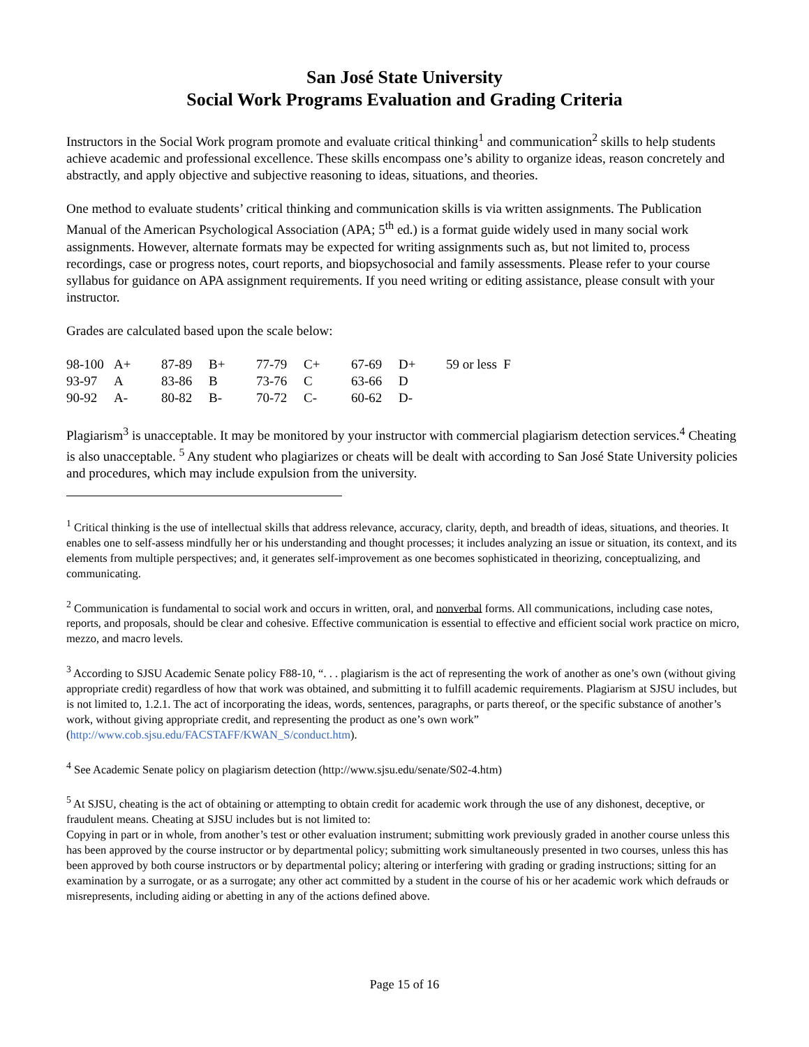San José State University
Social Work Programs Evaluation and Grading Criteria
Instructors in the Social Work program promote and evaluate critical thinking<sup>1</sup> and communication<sup>2</sup> skills to help students achieve academic and professional excellence. These skills encompass one’s ability to organize ideas, reason concretely and abstractly, and apply objective and subjective reasoning to ideas, situations, and theories.
One method to evaluate students’ critical thinking and communication skills is via written assignments. The Publication Manual of the American Psychological Association (APA; 5<sup>th</sup> ed.) is a format guide widely used in many social work assignments. However, alternate formats may be expected for writing assignments such as, but not limited to, process recordings, case or progress notes, court reports, and biopsychosocial and family assessments. Please refer to your course syllabus for guidance on APA assignment requirements. If you need writing or editing assistance, please consult with your instructor.
Grades are calculated based upon the scale below:
| 98-100 | A+ | 87-89 | B+ | 77-79 | C+ | 67-69 | D+ | 59 or less F |
| 93-97 | A | 83-86 | B | 73-76 | C | 63-66 | D | |
| 90-92 | A- | 80-82 | B- | 70-72 | C- | 60-62 | D- | |
Plagiarism<sup>3</sup> is unacceptable. It may be monitored by your instructor with commercial plagiarism detection services.<sup>4</sup> Cheating is also unacceptable. <sup>5</sup> Any student who plagiarizes or cheats will be dealt with according to San José State University policies and procedures, which may include expulsion from the university.
<sup>1</sup> Critical thinking is the use of intellectual skills that address relevance, accuracy, clarity, depth, and breadth of ideas, situations, and theories. It enables one to self-assess mindfully her or his understanding and thought processes; it includes analyzing an issue or situation, its context, and its elements from multiple perspectives; and, it generates self-improvement as one becomes sophisticated in theorizing, conceptualizing, and communicating.
<sup>2</sup> Communication is fundamental to social work and occurs in written, oral, and nonverbal forms. All communications, including case notes, reports, and proposals, should be clear and cohesive. Effective communication is essential to effective and efficient social work practice on micro, mezzo, and macro levels.
<sup>3</sup> According to SJSU Academic Senate policy F88-10, “. . . plagiarism is the act of representing the work of another as one’s own (without giving appropriate credit) regardless of how that work was obtained, and submitting it to fulfill academic requirements. Plagiarism at SJSU includes, but is not limited to, 1.2.1. The act of incorporating the ideas, words, sentences, paragraphs, or parts thereof, or the specific substance of another’s work, without giving appropriate credit, and representing the product as one’s own work” (http://www.cob.sjsu.edu/FACSTAFF/KWAN_S/conduct.htm).
<sup>4</sup> See Academic Senate policy on plagiarism detection (http://www.sjsu.edu/senate/S02-4.htm)
<sup>5</sup> At SJSU, cheating is the act of obtaining or attempting to obtain credit for academic work through the use of any dishonest, deceptive, or fraudulent means. Cheating at SJSU includes but is not limited to:
Copying in part or in whole, from another’s test or other evaluation instrument; submitting work previously graded in another course unless this has been approved by the course instructor or by departmental policy; submitting work simultaneously presented in two courses, unless this has been approved by both course instructors or by departmental policy; altering or interfering with grading or grading instructions; sitting for an examination by a surrogate, or as a surrogate; any other act committed by a student in the course of his or her academic work which defrauds or misrepresents, including aiding or abetting in any of the actions defined above.
Page 15 of 16